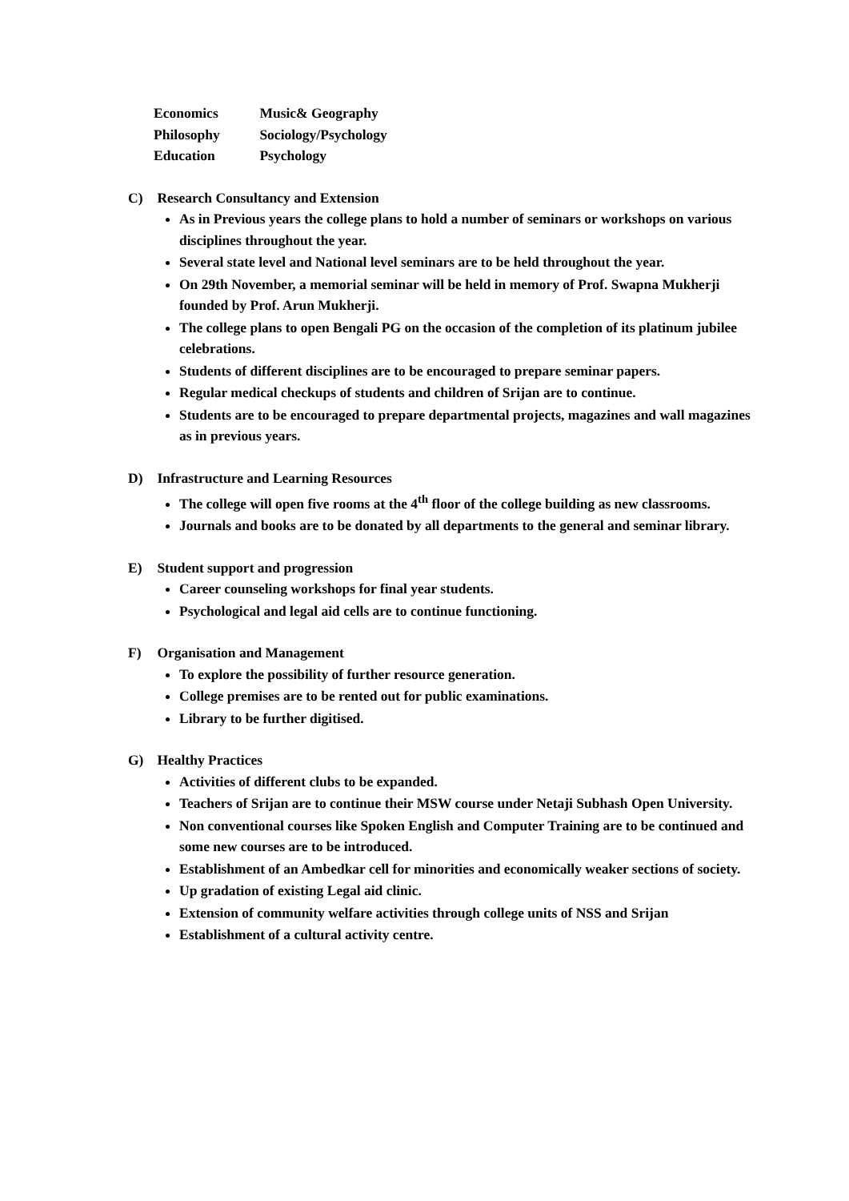Economics Music& Geography
Philosophy Sociology/Psychology
Education Psychology
C) Research Consultancy and Extension
As in Previous years the college plans to hold a number of seminars or workshops on various disciplines throughout the year.
Several state level and National level seminars are to be held throughout the year.
On 29th November, a memorial seminar will be held in memory of Prof. Swapna Mukherji founded by Prof. Arun Mukherji.
The college plans to open Bengali PG on the occasion of the completion of its platinum jubilee celebrations.
Students of different disciplines are to be encouraged to prepare seminar papers.
Regular medical checkups of students and children of Srijan are to continue.
Students are to be encouraged to prepare departmental projects, magazines and wall magazines as in previous years.
D) Infrastructure and Learning Resources
The college will open five rooms at the 4<sup>th</sup> floor of the college building as new classrooms.
Journals and books are to be donated by all departments to the general and seminar library.
E) Student support and progression
Career counseling workshops for final year students.
Psychological and legal aid cells are to continue functioning.
F) Organisation and Management
To explore the possibility of further resource generation.
College premises are to be rented out for public examinations.
Library to be further digitised.
G) Healthy Practices
Activities of different clubs to be expanded.
Teachers of Srijan are to continue their MSW course under Netaji Subhash Open University.
Non conventional courses like Spoken English and Computer Training are to be continued and some new courses are to be introduced.
Establishment of an Ambedkar cell for minorities and economically weaker sections of society.
Up gradation of existing Legal aid clinic.
Extension of community welfare activities through college units of NSS and Srijan
Establishment of a cultural activity centre.